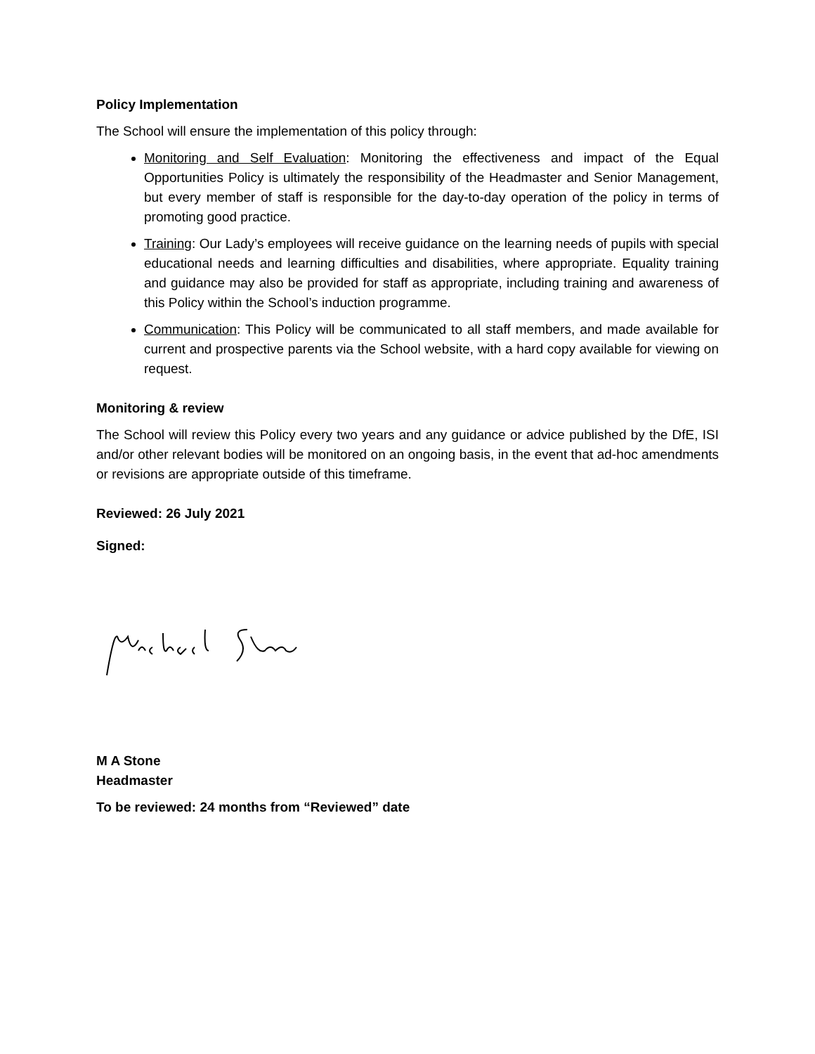Policy Implementation
The School will ensure the implementation of this policy through:
Monitoring and Self Evaluation: Monitoring the effectiveness and impact of the Equal Opportunities Policy is ultimately the responsibility of the Headmaster and Senior Management, but every member of staff is responsible for the day-to-day operation of the policy in terms of promoting good practice.
Training: Our Lady’s employees will receive guidance on the learning needs of pupils with special educational needs and learning difficulties and disabilities, where appropriate. Equality training and guidance may also be provided for staff as appropriate, including training and awareness of this Policy within the School’s induction programme.
Communication: This Policy will be communicated to all staff members, and made available for current and prospective parents via the School website, with a hard copy available for viewing on request.
Monitoring & review
The School will review this Policy every two years and any guidance or advice published by the DfE, ISI and/or other relevant bodies will be monitored on an ongoing basis, in the event that ad-hoc amendments or revisions are appropriate outside of this timeframe.
Reviewed: 26 July 2021
Signed:
M A Stone
Headmaster
To be reviewed: 24 months from “Reviewed” date